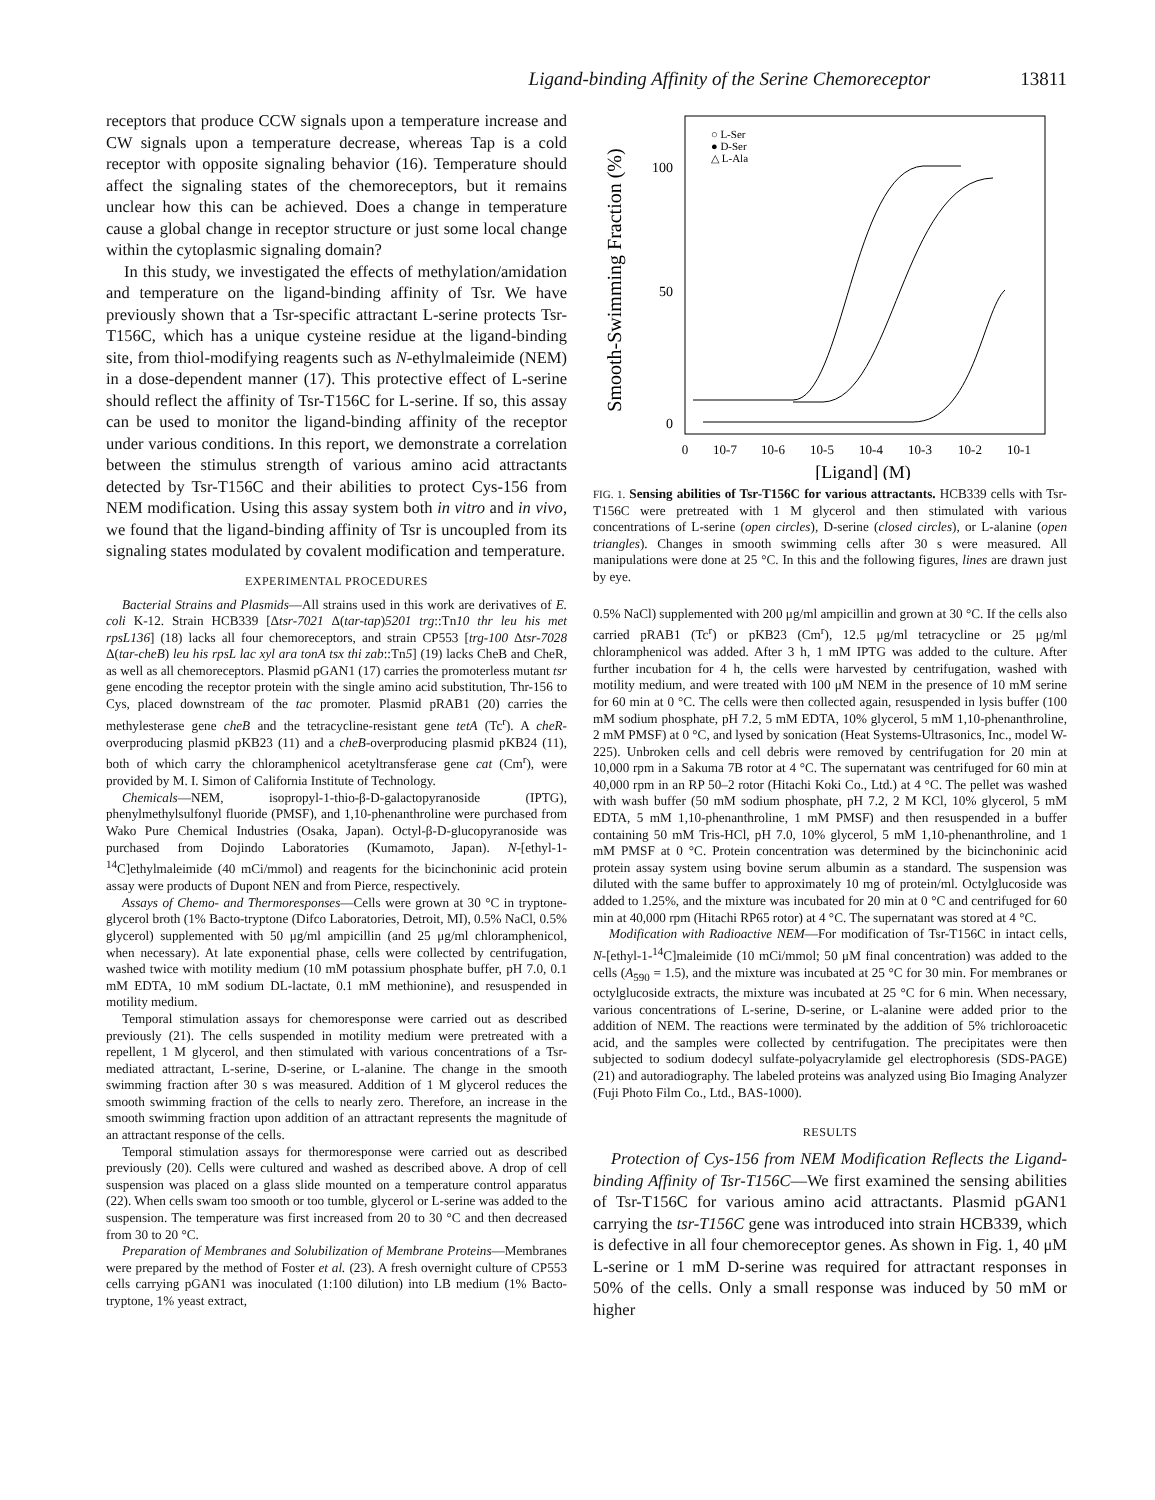Ligand-binding Affinity of the Serine Chemoreceptor 13811
receptors that produce CCW signals upon a temperature increase and CW signals upon a temperature decrease, whereas Tap is a cold receptor with opposite signaling behavior (16). Temperature should affect the signaling states of the chemoreceptors, but it remains unclear how this can be achieved. Does a change in temperature cause a global change in receptor structure or just some local change within the cytoplasmic signaling domain?
In this study, we investigated the effects of methylation/amidation and temperature on the ligand-binding affinity of Tsr. We have previously shown that a Tsr-specific attractant L-serine protects Tsr-T156C, which has a unique cysteine residue at the ligand-binding site, from thiol-modifying reagents such as N-ethylmaleimide (NEM) in a dose-dependent manner (17). This protective effect of L-serine should reflect the affinity of Tsr-T156C for L-serine. If so, this assay can be used to monitor the ligand-binding affinity of the receptor under various conditions. In this report, we demonstrate a correlation between the stimulus strength of various amino acid attractants detected by Tsr-T156C and their abilities to protect Cys-156 from NEM modification. Using this assay system both in vitro and in vivo, we found that the ligand-binding affinity of Tsr is uncoupled from its signaling states modulated by covalent modification and temperature.
EXPERIMENTAL PROCEDURES
Bacterial Strains and Plasmids—All strains used in this work are derivatives of E. coli K-12. Strain HCB339 [Δtsr-7021 Δ(tar-tap)5201 trg::Tn10 thr leu his met rpsL136] (18) lacks all four chemoreceptors, and strain CP553 [trg-100 Δtsr-7028 Δ(tar-cheB) leu his rpsL lac xyl ara tonA tsx thi zab::Tn5] (19) lacks CheB and CheR, as well as all chemoreceptors. Plasmid pGAN1 (17) carries the promoterless mutant tsr gene encoding the receptor protein with the single amino acid substitution, Thr-156 to Cys, placed downstream of the tac promoter. Plasmid pRAB1 (20) carries the methylesterase gene cheB and the tetracycline-resistant gene tetA (Tc<sup>r</sup>). A cheR-overproducing plasmid pKB23 (11) and a cheB-overproducing plasmid pKB24 (11), both of which carry the chloramphenicol acetyltransferase gene cat (Cm<sup>r</sup>), were provided by M. I. Simon of California Institute of Technology.
Chemicals—NEM, isopropyl-1-thio-β-D-galactopyranoside (IPTG), phenylmethylsulfonyl fluoride (PMSF), and 1,10-phenanthroline were purchased from Wako Pure Chemical Industries (Osaka, Japan). Octyl-β-D-glucopyranoside was purchased from Dojindo Laboratories (Kumamoto, Japan). N-[ethyl-1-<sup>14</sup>C]ethylmaleimide (40 mCi/mmol) and reagents for the bicinchoninic acid protein assay were products of Dupont NEN and from Pierce, respectively.
Assays of Chemo- and Thermoresponses—Cells were grown at 30 °C in tryptone-glycerol broth (1% Bacto-tryptone (Difco Laboratories, Detroit, MI), 0.5% NaCl, 0.5% glycerol) supplemented with 50 μg/ml ampicillin (and 25 μg/ml chloramphenicol, when necessary). At late exponential phase, cells were collected by centrifugation, washed twice with motility medium (10 mM potassium phosphate buffer, pH 7.0, 0.1 mM EDTA, 10 mM sodium DL-lactate, 0.1 mM methionine), and resuspended in motility medium.
Temporal stimulation assays for chemoresponse were carried out as described previously (21). The cells suspended in motility medium were pretreated with a repellent, 1 M glycerol, and then stimulated with various concentrations of a Tsr-mediated attractant, L-serine, D-serine, or L-alanine. The change in the smooth swimming fraction after 30 s was measured. Addition of 1 M glycerol reduces the smooth swimming fraction of the cells to nearly zero. Therefore, an increase in the smooth swimming fraction upon addition of an attractant represents the magnitude of an attractant response of the cells.
Temporal stimulation assays for thermoresponse were carried out as described previously (20). Cells were cultured and washed as described above. A drop of cell suspension was placed on a glass slide mounted on a temperature control apparatus (22). When cells swam too smooth or too tumble, glycerol or L-serine was added to the suspension. The temperature was first increased from 20 to 30 °C and then decreased from 30 to 20 °C.
Preparation of Membranes and Solubilization of Membrane Proteins—Membranes were prepared by the method of Foster et al. (23). A fresh overnight culture of CP553 cells carrying pGAN1 was inoculated (1:100 dilution) into LB medium (1% Bacto-tryptone, 1% yeast extract,
Smooth-Swimming Fraction (%)
100
50
0
0
10-7
10-6
10-5
10-4
10-3
10-2
10-1
[Ligand] (M)
○ L-Ser
● D-Ser
△ L-Ala
FIG. 1. Sensing abilities of Tsr-T156C for various attractants. HCB339 cells with Tsr-T156C were pretreated with 1 M glycerol and then stimulated with various concentrations of L-serine (open circles), D-serine (closed circles), or L-alanine (open triangles). Changes in smooth swimming cells after 30 s were measured. All manipulations were done at 25 °C. In this and the following figures, lines are drawn just by eye.
0.5% NaCl) supplemented with 200 μg/ml ampicillin and grown at 30 °C. If the cells also carried pRAB1 (Tc<sup>r</sup>) or pKB23 (Cm<sup>r</sup>), 12.5 μg/ml tetracycline or 25 μg/ml chloramphenicol was added. After 3 h, 1 mM IPTG was added to the culture. After further incubation for 4 h, the cells were harvested by centrifugation, washed with motility medium, and were treated with 100 μM NEM in the presence of 10 mM serine for 60 min at 0 °C. The cells were then collected again, resuspended in lysis buffer (100 mM sodium phosphate, pH 7.2, 5 mM EDTA, 10% glycerol, 5 mM 1,10-phenanthroline, 2 mM PMSF) at 0 °C, and lysed by sonication (Heat Systems-Ultrasonics, Inc., model W-225). Unbroken cells and cell debris were removed by centrifugation for 20 min at 10,000 rpm in a Sakuma 7B rotor at 4 °C. The supernatant was centrifuged for 60 min at 40,000 rpm in an RP 50–2 rotor (Hitachi Koki Co., Ltd.) at 4 °C. The pellet was washed with wash buffer (50 mM sodium phosphate, pH 7.2, 2 M KCl, 10% glycerol, 5 mM EDTA, 5 mM 1,10-phenanthroline, 1 mM PMSF) and then resuspended in a buffer containing 50 mM Tris-HCl, pH 7.0, 10% glycerol, 5 mM 1,10-phenanthroline, and 1 mM PMSF at 0 °C. Protein concentration was determined by the bicinchoninic acid protein assay system using bovine serum albumin as a standard. The suspension was diluted with the same buffer to approximately 10 mg of protein/ml. Octylglucoside was added to 1.25%, and the mixture was incubated for 20 min at 0 °C and centrifuged for 60 min at 40,000 rpm (Hitachi RP65 rotor) at 4 °C. The supernatant was stored at 4 °C.
Modification with Radioactive NEM—For modification of Tsr-T156C in intact cells, N-[ethyl-1-<sup>14</sup>C]maleimide (10 mCi/mmol; 50 μM final concentration) was added to the cells (A<sub>590</sub> = 1.5), and the mixture was incubated at 25 °C for 30 min. For membranes or octylglucoside extracts, the mixture was incubated at 25 °C for 6 min. When necessary, various concentrations of L-serine, D-serine, or L-alanine were added prior to the addition of NEM. The reactions were terminated by the addition of 5% trichloroacetic acid, and the samples were collected by centrifugation. The precipitates were then subjected to sodium dodecyl sulfate-polyacrylamide gel electrophoresis (SDS-PAGE) (21) and autoradiography. The labeled proteins was analyzed using Bio Imaging Analyzer (Fuji Photo Film Co., Ltd., BAS-1000).
RESULTS
Protection of Cys-156 from NEM Modification Reflects the Ligand-binding Affinity of Tsr-T156C—We first examined the sensing abilities of Tsr-T156C for various amino acid attractants. Plasmid pGAN1 carrying the tsr-T156C gene was introduced into strain HCB339, which is defective in all four chemoreceptor genes. As shown in Fig. 1, 40 μM L-serine or 1 mM D-serine was required for attractant responses in 50% of the cells. Only a small response was induced by 50 mM or higher